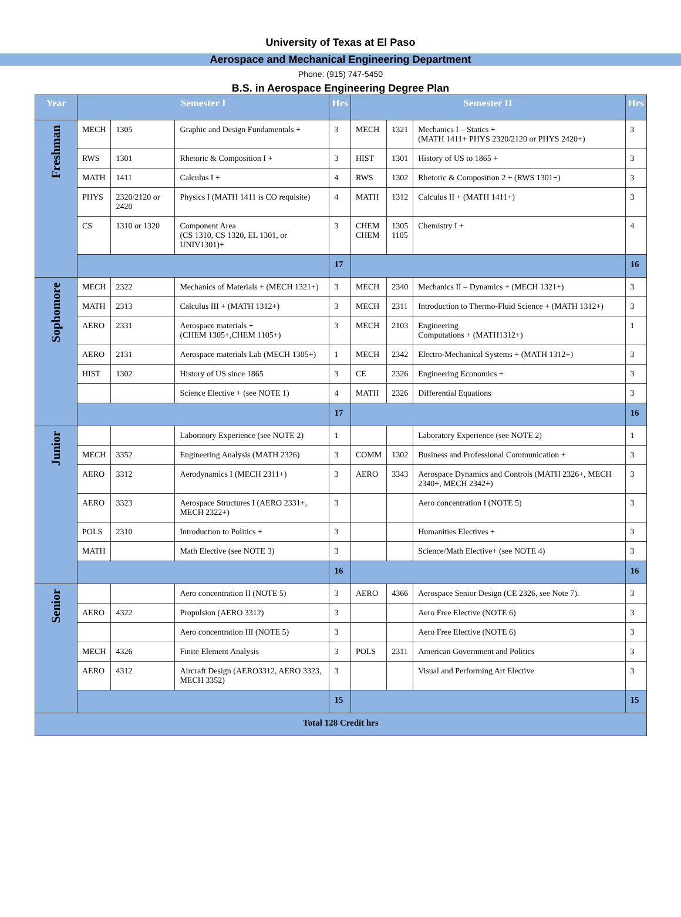University of Texas at El Paso
Aerospace and Mechanical Engineering Department
Phone: (915) 747-5450
B.S. in Aerospace Engineering Degree Plan
| Year | Semester I | | | Hrs | Semester II | | | Hrs |
| --- | --- | --- | --- | --- | --- | --- | --- | --- |
| Freshman | MECH | 1305 | Graphic and Design Fundamentals + | 3 | MECH | 1321 | Mechanics I – Statics + (MATH 1411+ PHYS 2320/2120 or PHYS 2420+) | 3 |
| | RWS | 1301 | Rhetoric & Composition I + | 3 | HIST | 1301 | History of US to 1865 + | 3 |
| | MATH | 1411 | Calculus I + | 4 | RWS | 1302 | Rhetoric & Composition 2 + (RWS 1301+) | 3 |
| | PHYS | 2320/2120 or 2420 | Physics I (MATH 1411 is CO requisite) | 4 | MATH | 1312 | Calculus II + (MATH 1411+) | 3 |
| | CS | 1310 or 1320 | Component Area (CS 1310, CS 1320, EL 1301, or UNIV1301)+ | 3 | CHEM CHEM | 1305 1105 | Chemistry I + | 4 |
| | | | | 17 | | | | 16 |
| Sophomore | MECH | 2322 | Mechanics of Materials + (MECH 1321+) | 3 | MECH | 2340 | Mechanics II – Dynamics + (MECH 1321+) | 3 |
| | MATH | 2313 | Calculus III + (MATH 1312+) | 3 | MECH | 2311 | Introduction to Thermo-Fluid Science + (MATH 1312+) | 3 |
| | AERO | 2331 | Aerospace materials + (CHEM 1305+,CHEM 1105+) | 3 | MECH | 2103 | Engineering Computations + (MATH1312+) | 1 |
| | AERO | 2131 | Aerospace materials Lab (MECH 1305+) | 1 | MECH | 2342 | Electro-Mechanical Systems + (MATH 1312+) | 3 |
| | HIST | 1302 | History of US since 1865 | 3 | CE | 2326 | Engineering Economics + | 3 |
| | | | Science Elective + (see NOTE 1) | 4 | MATH | 2326 | Differential Equations | 3 |
| | | | | 17 | | | | 16 |
| Junior | | | Laboratory Experience (see NOTE 2) | 1 | | | Laboratory Experience (see NOTE 2) | 1 |
| | MECH | 3352 | Engineering Analysis (MATH 2326) | 3 | COMM | 1302 | Business and Professional Communication + | 3 |
| | AERO | 3312 | Aerodynamics I (MECH 2311+) | 3 | AERO | 3343 | Aerospace Dynamics and Controls (MATH 2326+, MECH 2340+, MECH 2342+) | 3 |
| | AERO | 3323 | Aerospace Structures I (AERO 2331+, MECH 2322+) | 3 | | | Aero concentration I (NOTE 5) | 3 |
| | POLS | 2310 | Introduction to Politics + | 3 | | | Humanities Electives + | 3 |
| | MATH | | Math Elective (see NOTE 3) | 3 | | | Science/Math Elective+ (see NOTE 4) | 3 |
| | | | | 16 | | | | 16 |
| Senior | | | Aero concentration II (NOTE 5) | 3 | AERO | 4366 | Aerospace Senior Design (CE 2326, see Note 7). | 3 |
| | AERO | 4322 | Propulsion (AERO 3312) | 3 | | | Aero Free Elective (NOTE 6) | 3 |
| | | | Aero concentration III (NOTE 5) | 3 | | | Aero Free Elective (NOTE 6) | 3 |
| | MECH | 4326 | Finite Element Analysis | 3 | POLS | 2311 | American Government and Politics | 3 |
| | AERO | 4312 | Aircraft Design (AERO3312, AERO 3323, MECH 3352) | 3 | | | Visual and Performing Art Elective | 3 |
| | | | | 15 | | | | 15 |
| Total 128 Credit hrs | | | | | | | | |